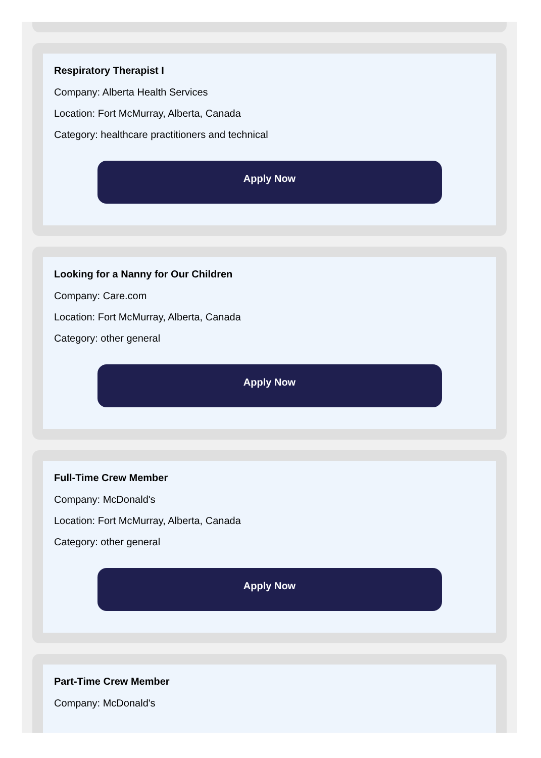Respiratory Therapist I
Company: Alberta Health Services
Location: Fort McMurray, Alberta, Canada
Category: healthcare practitioners and technical
Apply Now
Looking for a Nanny for Our Children
Company: Care.com
Location: Fort McMurray, Alberta, Canada
Category: other general
Apply Now
Full-Time Crew Member
Company: McDonald's
Location: Fort McMurray, Alberta, Canada
Category: other general
Apply Now
Part-Time Crew Member
Company: McDonald's